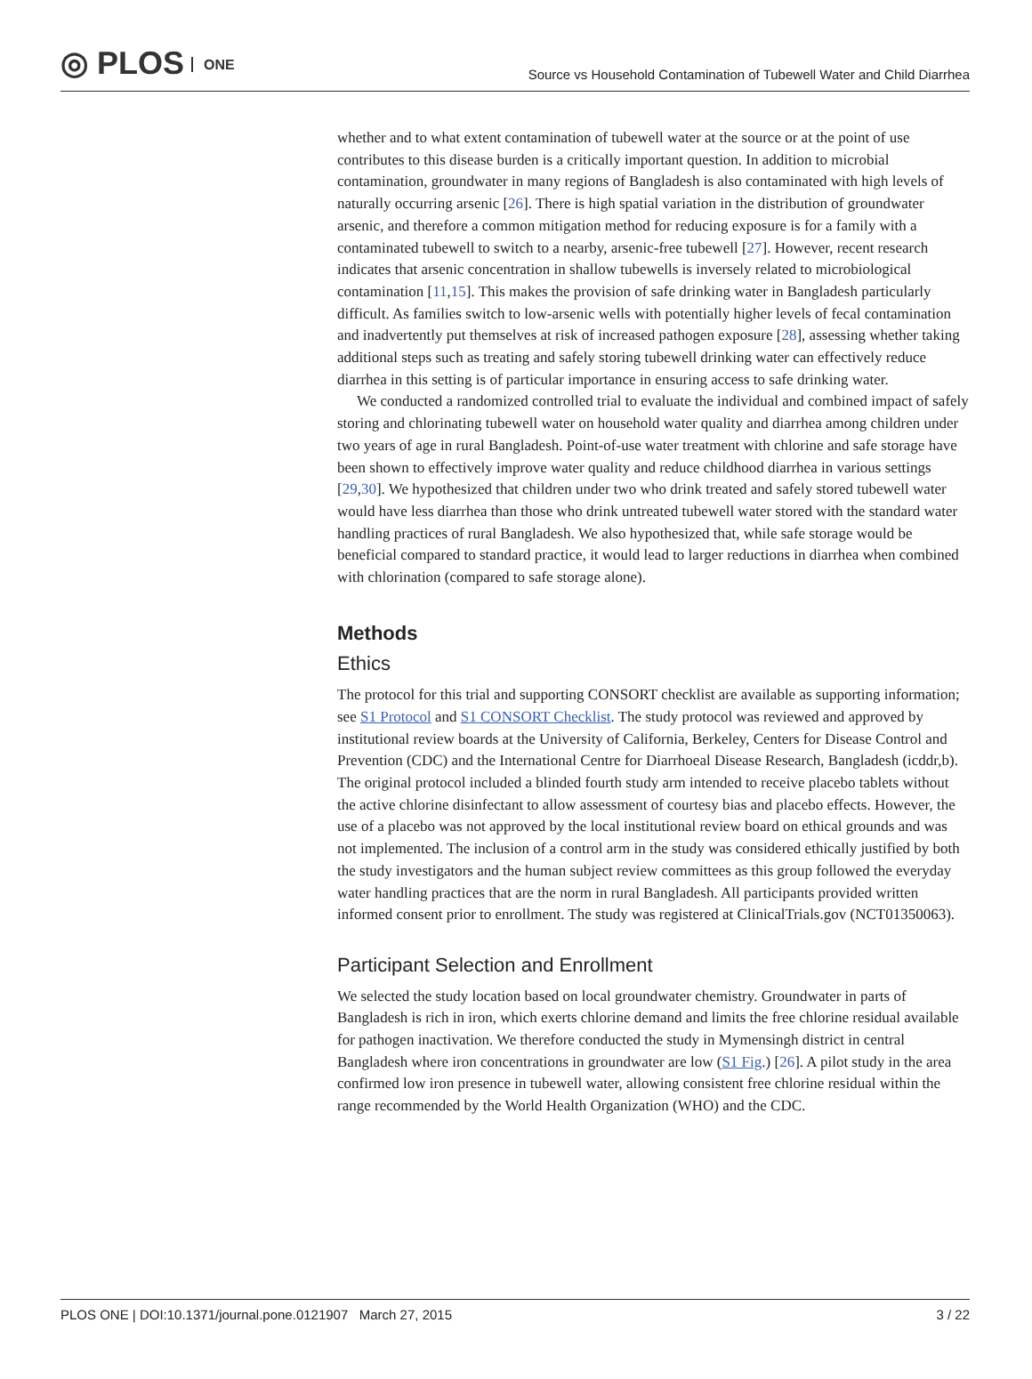◎ PLOS ONE
Source vs Household Contamination of Tubewell Water and Child Diarrhea
whether and to what extent contamination of tubewell water at the source or at the point of use contributes to this disease burden is a critically important question. In addition to microbial contamination, groundwater in many regions of Bangladesh is also contaminated with high levels of naturally occurring arsenic [26]. There is high spatial variation in the distribution of groundwater arsenic, and therefore a common mitigation method for reducing exposure is for a family with a contaminated tubewell to switch to a nearby, arsenic-free tubewell [27]. However, recent research indicates that arsenic concentration in shallow tubewells is inversely related to microbiological contamination [11,15]. This makes the provision of safe drinking water in Bangladesh particularly difficult. As families switch to low-arsenic wells with potentially higher levels of fecal contamination and inadvertently put themselves at risk of increased pathogen exposure [28], assessing whether taking additional steps such as treating and safely storing tubewell drinking water can effectively reduce diarrhea in this setting is of particular importance in ensuring access to safe drinking water.
We conducted a randomized controlled trial to evaluate the individual and combined impact of safely storing and chlorinating tubewell water on household water quality and diarrhea among children under two years of age in rural Bangladesh. Point-of-use water treatment with chlorine and safe storage have been shown to effectively improve water quality and reduce childhood diarrhea in various settings [29,30]. We hypothesized that children under two who drink treated and safely stored tubewell water would have less diarrhea than those who drink untreated tubewell water stored with the standard water handling practices of rural Bangladesh. We also hypothesized that, while safe storage would be beneficial compared to standard practice, it would lead to larger reductions in diarrhea when combined with chlorination (compared to safe storage alone).
Methods
Ethics
The protocol for this trial and supporting CONSORT checklist are available as supporting information; see S1 Protocol and S1 CONSORT Checklist. The study protocol was reviewed and approved by institutional review boards at the University of California, Berkeley, Centers for Disease Control and Prevention (CDC) and the International Centre for Diarrhoeal Disease Research, Bangladesh (icddr,b). The original protocol included a blinded fourth study arm intended to receive placebo tablets without the active chlorine disinfectant to allow assessment of courtesy bias and placebo effects. However, the use of a placebo was not approved by the local institutional review board on ethical grounds and was not implemented. The inclusion of a control arm in the study was considered ethically justified by both the study investigators and the human subject review committees as this group followed the everyday water handling practices that are the norm in rural Bangladesh. All participants provided written informed consent prior to enrollment. The study was registered at ClinicalTrials.gov (NCT01350063).
Participant Selection and Enrollment
We selected the study location based on local groundwater chemistry. Groundwater in parts of Bangladesh is rich in iron, which exerts chlorine demand and limits the free chlorine residual available for pathogen inactivation. We therefore conducted the study in Mymensingh district in central Bangladesh where iron concentrations in groundwater are low (S1 Fig.) [26]. A pilot study in the area confirmed low iron presence in tubewell water, allowing consistent free chlorine residual within the range recommended by the World Health Organization (WHO) and the CDC.
PLOS ONE | DOI:10.1371/journal.pone.0121907 March 27, 2015 3 / 22